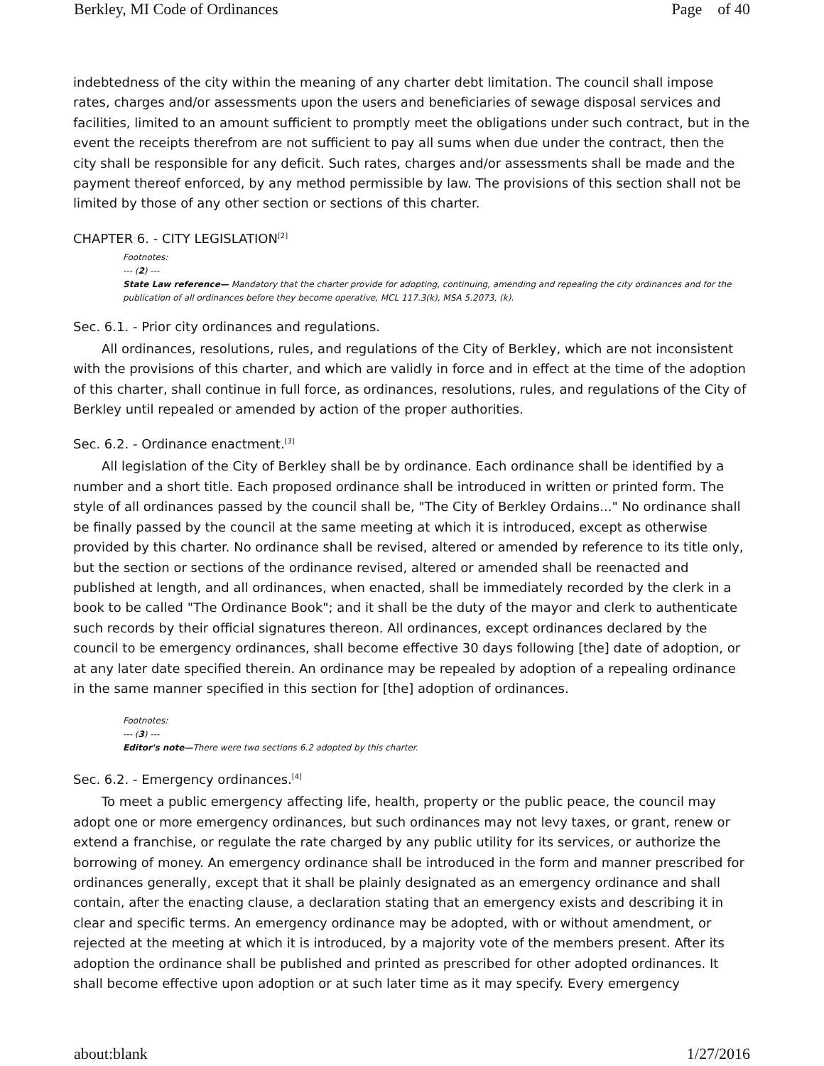Berkley, MI Code of Ordinances Page of 40
indebtedness of the city within the meaning of any charter debt limitation. The council shall impose rates, charges and/or assessments upon the users and beneficiaries of sewage disposal services and facilities, limited to an amount sufficient to promptly meet the obligations under such contract, but in the event the receipts therefrom are not sufficient to pay all sums when due under the contract, then the city shall be responsible for any deficit. Such rates, charges and/or assessments shall be made and the payment thereof enforced, by any method permissible by law. The provisions of this section shall not be limited by those of any other section or sections of this charter.
CHAPTER 6. - CITY LEGISLATION<sup>[2]</sup>
Footnotes:
--- (2) ---
State Law reference— Mandatory that the charter provide for adopting, continuing, amending and repealing the city ordinances and for the publication of all ordinances before they become operative, MCL 117.3(k), MSA 5.2073, (k).
Sec. 6.1. - Prior city ordinances and regulations.
All ordinances, resolutions, rules, and regulations of the City of Berkley, which are not inconsistent with the provisions of this charter, and which are validly in force and in effect at the time of the adoption of this charter, shall continue in full force, as ordinances, resolutions, rules, and regulations of the City of Berkley until repealed or amended by action of the proper authorities.
Sec. 6.2. - Ordinance enactment.<sup>[3]</sup>
All legislation of the City of Berkley shall be by ordinance. Each ordinance shall be identified by a number and a short title. Each proposed ordinance shall be introduced in written or printed form. The style of all ordinances passed by the council shall be, "The City of Berkley Ordains..." No ordinance shall be finally passed by the council at the same meeting at which it is introduced, except as otherwise provided by this charter. No ordinance shall be revised, altered or amended by reference to its title only, but the section or sections of the ordinance revised, altered or amended shall be reenacted and published at length, and all ordinances, when enacted, shall be immediately recorded by the clerk in a book to be called "The Ordinance Book"; and it shall be the duty of the mayor and clerk to authenticate such records by their official signatures thereon. All ordinances, except ordinances declared by the council to be emergency ordinances, shall become effective 30 days following [the] date of adoption, or at any later date specified therein. An ordinance may be repealed by adoption of a repealing ordinance in the same manner specified in this section for [the] adoption of ordinances.
Footnotes:
--- (3) ---
Editor's note—There were two sections 6.2 adopted by this charter.
Sec. 6.2. - Emergency ordinances.<sup>[4]</sup>
To meet a public emergency affecting life, health, property or the public peace, the council may adopt one or more emergency ordinances, but such ordinances may not levy taxes, or grant, renew or extend a franchise, or regulate the rate charged by any public utility for its services, or authorize the borrowing of money. An emergency ordinance shall be introduced in the form and manner prescribed for ordinances generally, except that it shall be plainly designated as an emergency ordinance and shall contain, after the enacting clause, a declaration stating that an emergency exists and describing it in clear and specific terms. An emergency ordinance may be adopted, with or without amendment, or rejected at the meeting at which it is introduced, by a majority vote of the members present. After its adoption the ordinance shall be published and printed as prescribed for other adopted ordinances. It shall become effective upon adoption or at such later time as it may specify. Every emergency
about:blank 1/27/2016